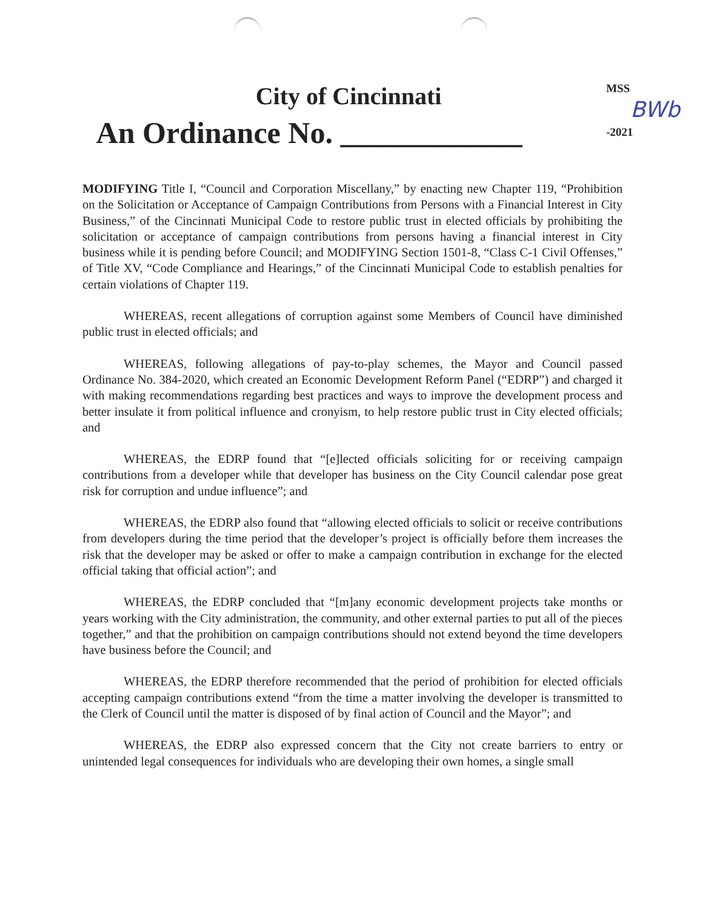City of Cincinnati
An Ordinance No. ____________
MSS
-2021
BWb
MODIFYING Title I, “Council and Corporation Miscellany,” by enacting new Chapter 119, “Prohibition on the Solicitation or Acceptance of Campaign Contributions from Persons with a Financial Interest in City Business,” of the Cincinnati Municipal Code to restore public trust in elected officials by prohibiting the solicitation or acceptance of campaign contributions from persons having a financial interest in City business while it is pending before Council; and MODIFYING Section 1501-8, “Class C-1 Civil Offenses,” of Title XV, “Code Compliance and Hearings,” of the Cincinnati Municipal Code to establish penalties for certain violations of Chapter 119.
WHEREAS, recent allegations of corruption against some Members of Council have diminished public trust in elected officials; and
WHEREAS, following allegations of pay-to-play schemes, the Mayor and Council passed Ordinance No. 384-2020, which created an Economic Development Reform Panel (“EDRP”) and charged it with making recommendations regarding best practices and ways to improve the development process and better insulate it from political influence and cronyism, to help restore public trust in City elected officials; and
WHEREAS, the EDRP found that “[e]lected officials soliciting for or receiving campaign contributions from a developer while that developer has business on the City Council calendar pose great risk for corruption and undue influence”; and
WHEREAS, the EDRP also found that “allowing elected officials to solicit or receive contributions from developers during the time period that the developer’s project is officially before them increases the risk that the developer may be asked or offer to make a campaign contribution in exchange for the elected official taking that official action”; and
WHEREAS, the EDRP concluded that “[m]any economic development projects take months or years working with the City administration, the community, and other external parties to put all of the pieces together,” and that the prohibition on campaign contributions should not extend beyond the time developers have business before the Council; and
WHEREAS, the EDRP therefore recommended that the period of prohibition for elected officials accepting campaign contributions extend “from the time a matter involving the developer is transmitted to the Clerk of Council until the matter is disposed of by final action of Council and the Mayor”; and
WHEREAS, the EDRP also expressed concern that the City not create barriers to entry or unintended legal consequences for individuals who are developing their own homes, a single small